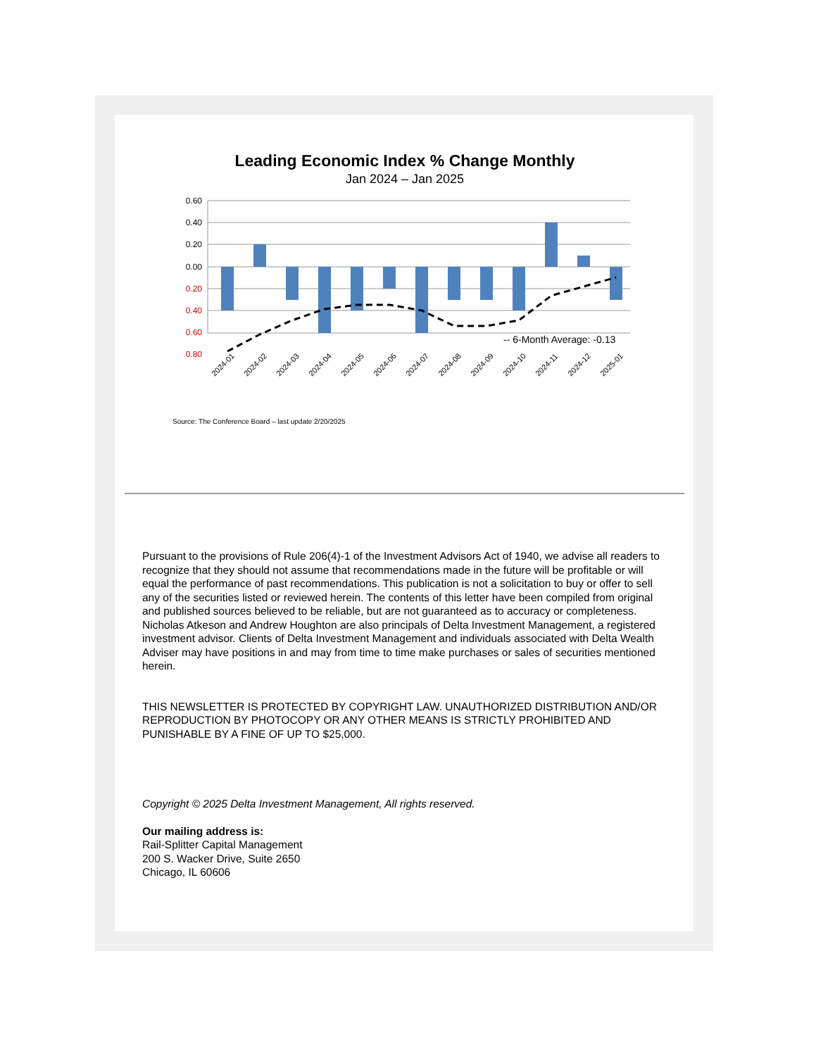Leading Economic Index % Change Monthly
Jan 2024 – Jan 2025
0.60
0.40
0.20
0.00
0.20
0.40
0.60
0.80
-- 6-Month Average: -0.13
2024-01
2024-02
2024-03
2024-04
2024-05
2024-06
2024-07
2024-08
2024-09
2024-10
2024-11
2024-12
2025-01
Source: The Conference Board – last update 2/20/2025
Pursuant to the provisions of Rule 206(4)-1 of the Investment Advisors Act of 1940, we advise all readers to recognize that they should not assume that recommendations made in the future will be profitable or will equal the performance of past recommendations. This publication is not a solicitation to buy or offer to sell any of the securities listed or reviewed herein. The contents of this letter have been compiled from original and published sources believed to be reliable, but are not guaranteed as to accuracy or completeness. Nicholas Atkeson and Andrew Houghton are also principals of Delta Investment Management, a registered investment advisor. Clients of Delta Investment Management and individuals associated with Delta Wealth Adviser may have positions in and may from time to time make purchases or sales of securities mentioned herein.
THIS NEWSLETTER IS PROTECTED BY COPYRIGHT LAW. UNAUTHORIZED DISTRIBUTION AND/OR REPRODUCTION BY PHOTOCOPY OR ANY OTHER MEANS IS STRICTLY PROHIBITED AND PUNISHABLE BY A FINE OF UP TO $25,000.
Copyright © 2025 Delta Investment Management, All rights reserved.
Our mailing address is:
Rail-Splitter Capital Management
200 S. Wacker Drive, Suite 2650
Chicago, IL 60606